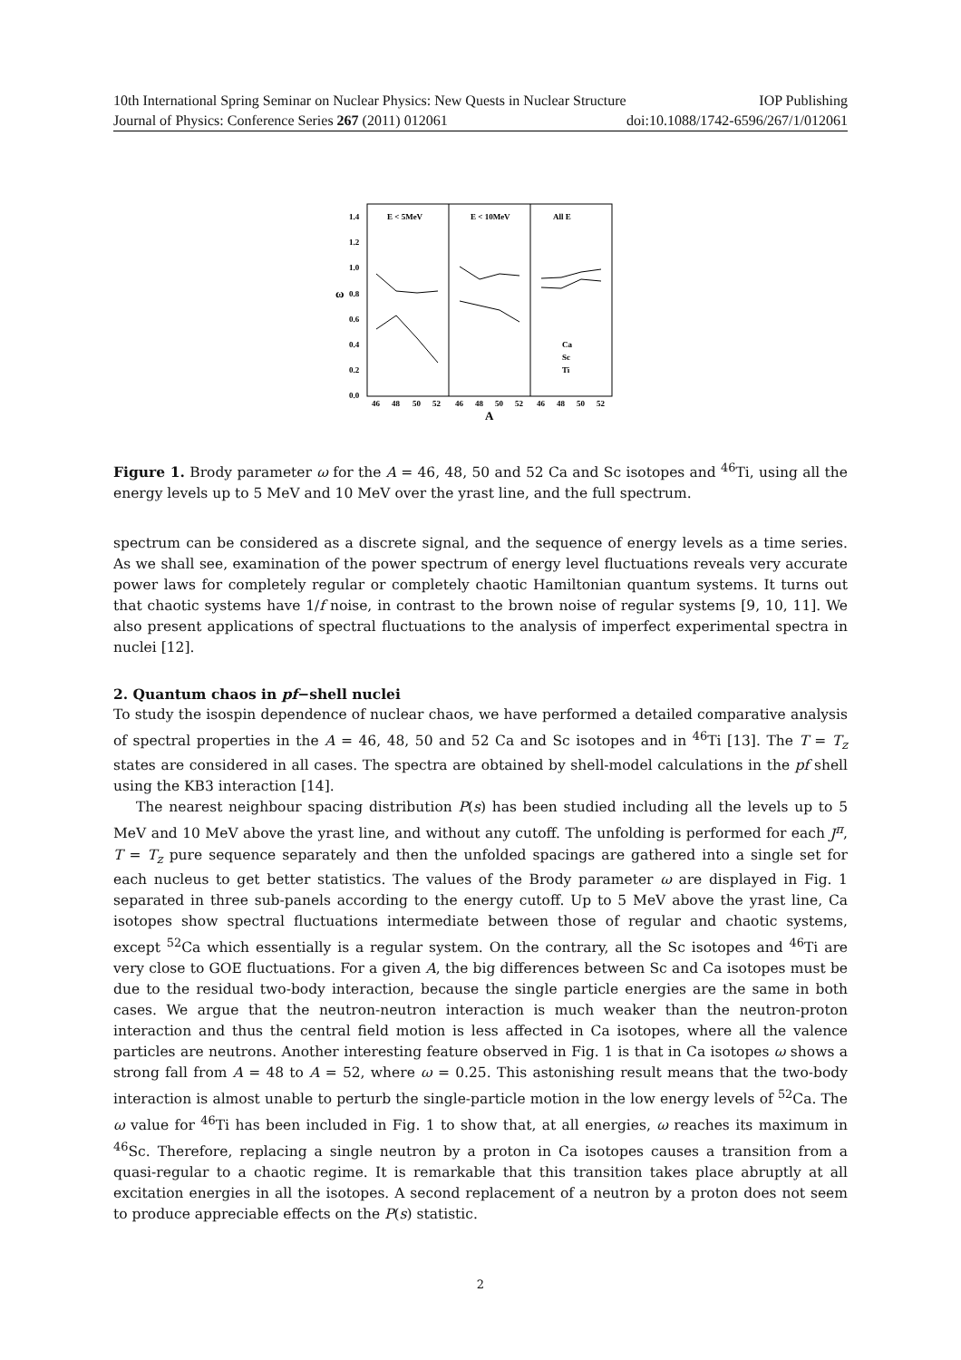10th International Spring Seminar on Nuclear Physics: New Quests in Nuclear Structure IOP Publishing
Journal of Physics: Conference Series 267 (2011) 012061 doi:10.1088/1742-6596/267/1/012061
1.4
1.2
1.0
ω
0.8
0.6
0.4
0.2
0.0
E < 5MeV
E < 10MeV
All E
Ca
Sc
Ti
46
48
50
52
46
48
50
52
46
48
50
52
A
Figure 1. Brody parameter ω for the A = 46, 48, 50 and 52 Ca and Sc isotopes and <sup>46</sup>Ti, using all the energy levels up to 5 MeV and 10 MeV over the yrast line, and the full spectrum.
spectrum can be considered as a discrete signal, and the sequence of energy levels as a time series. As we shall see, examination of the power spectrum of energy level fluctuations reveals very accurate power laws for completely regular or completely chaotic Hamiltonian quantum systems. It turns out that chaotic systems have 1/f noise, in contrast to the brown noise of regular systems [9, 10, 11]. We also present applications of spectral fluctuations to the analysis of imperfect experimental spectra in nuclei [12].
2. Quantum chaos in pf−shell nuclei
To study the isospin dependence of nuclear chaos, we have performed a detailed comparative analysis of spectral properties in the A = 46, 48, 50 and 52 Ca and Sc isotopes and in <sup>46</sup>Ti [13]. The T = T<sub>z</sub> states are considered in all cases. The spectra are obtained by shell-model calculations in the pf shell using the KB3 interaction [14].
The nearest neighbour spacing distribution P(s) has been studied including all the levels up to 5 MeV and 10 MeV above the yrast line, and without any cutoff. The unfolding is performed for each J<sup>π</sup>, T = T<sub>z</sub> pure sequence separately and then the unfolded spacings are gathered into a single set for each nucleus to get better statistics. The values of the Brody parameter ω are displayed in Fig. 1 separated in three sub-panels according to the energy cutoff. Up to 5 MeV above the yrast line, Ca isotopes show spectral fluctuations intermediate between those of regular and chaotic systems, except <sup>52</sup>Ca which essentially is a regular system. On the contrary, all the Sc isotopes and <sup>46</sup>Ti are very close to GOE fluctuations. For a given A, the big differences between Sc and Ca isotopes must be due to the residual two-body interaction, because the single particle energies are the same in both cases. We argue that the neutron-neutron interaction is much weaker than the neutron-proton interaction and thus the central field motion is less affected in Ca isotopes, where all the valence particles are neutrons. Another interesting feature observed in Fig. 1 is that in Ca isotopes ω shows a strong fall from A = 48 to A = 52, where ω = 0.25. This astonishing result means that the two-body interaction is almost unable to perturb the single-particle motion in the low energy levels of <sup>52</sup>Ca. The ω value for <sup>46</sup>Ti has been included in Fig. 1 to show that, at all energies, ω reaches its maximum in <sup>46</sup>Sc. Therefore, replacing a single neutron by a proton in Ca isotopes causes a transition from a quasi-regular to a chaotic regime. It is remarkable that this transition takes place abruptly at all excitation energies in all the isotopes. A second replacement of a neutron by a proton does not seem to produce appreciable effects on the P(s) statistic.
2